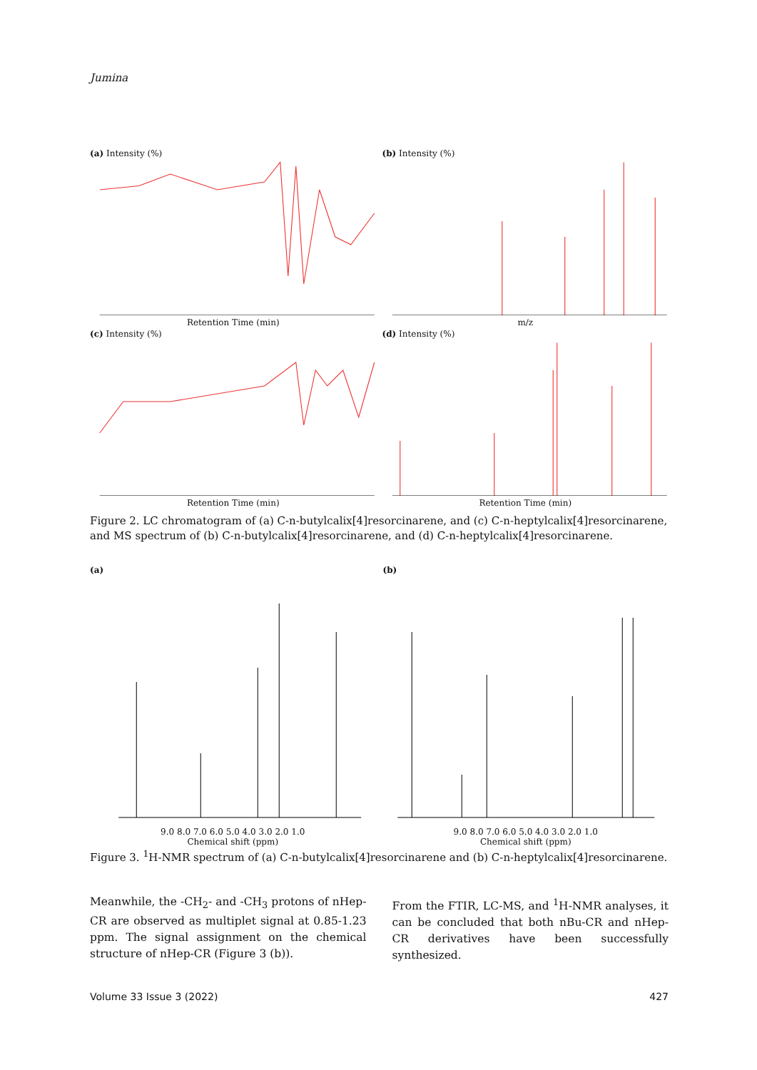Jumina
(a) Intensity (%)
Retention Time (min)
(b) Intensity (%)
m/z
(c) Intensity (%)
Retention Time (min)
(d) Intensity (%)
Retention Time (min)
Figure 2. LC chromatogram of (a) C-n-butylcalix[4]resorcinarene, and (c) C-n-heptylcalix[4]resorcinarene, and MS spectrum of (b) C-n-butylcalix[4]resorcinarene, and (d) C-n-heptylcalix[4]resorcinarene.
(a)
9.0 8.0 7.0 6.0 5.0 4.0 3.0 2.0 1.0
Chemical shift (ppm)
(b)
9.0 8.0 7.0 6.0 5.0 4.0 3.0 2.0 1.0
Chemical shift (ppm)
Figure 3. <sup>1</sup>H-NMR spectrum of (a) C-n-butylcalix[4]resorcinarene and (b) C-n-heptylcalix[4]resorcinarene.
Meanwhile, the -CH<sub>2</sub>- and -CH<sub>3</sub> protons of nHep-CR are observed as multiplet signal at 0.85-1.23 ppm. The signal assignment on the chemical structure of nHep-CR (Figure 3 (b)).
From the FTIR, LC-MS, and <sup>1</sup>H-NMR analyses, it can be concluded that both nBu-CR and nHep-CR derivatives have been successfully synthesized.
Volume 33 Issue 3 (2022) 427